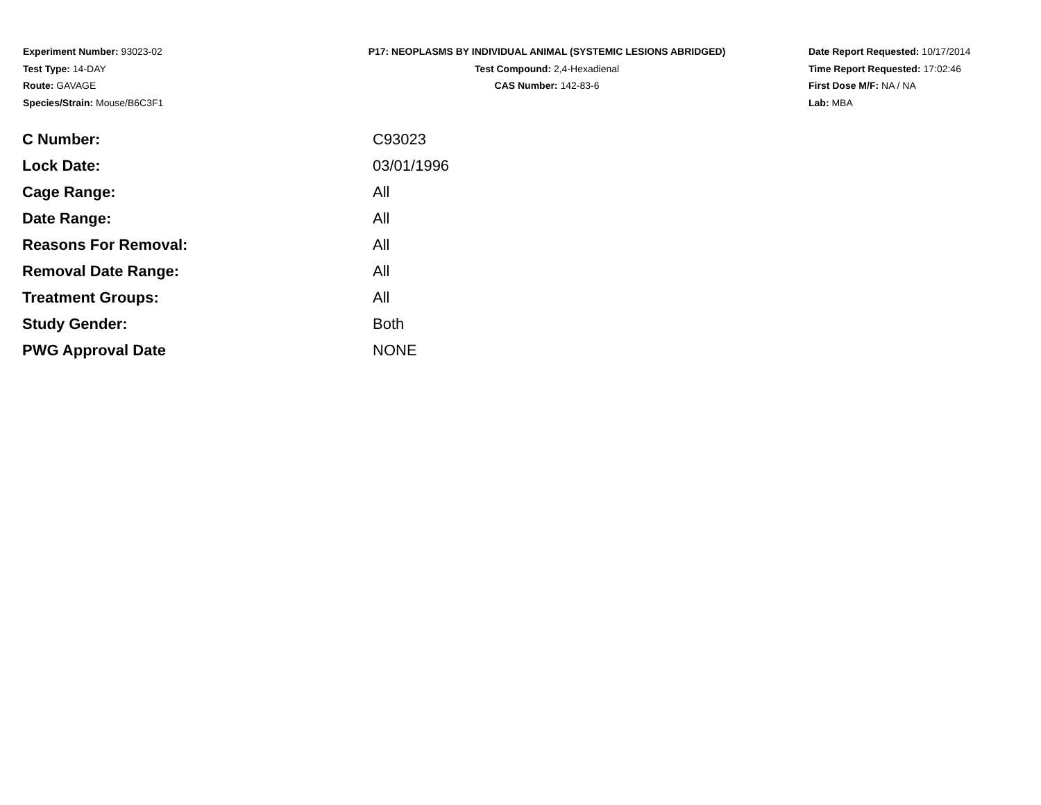Experiment Number: 93023-02
Test Type: 14-DAY
Route: GAVAGE
Species/Strain: Mouse/B6C3F1
P17: NEOPLASMS BY INDIVIDUAL ANIMAL (SYSTEMIC LESIONS ABRIDGED)
Test Compound: 2,4-Hexadienal
CAS Number: 142-83-6
Date Report Requested: 10/17/2014
Time Report Requested: 17:02:46
First Dose M/F: NA / NA
Lab: MBA
| C Number: | C93023 |
| Lock Date: | 03/01/1996 |
| Cage Range: | All |
| Date Range: | All |
| Reasons For Removal: | All |
| Removal Date Range: | All |
| Treatment Groups: | All |
| Study Gender: | Both |
| PWG Approval Date | NONE |